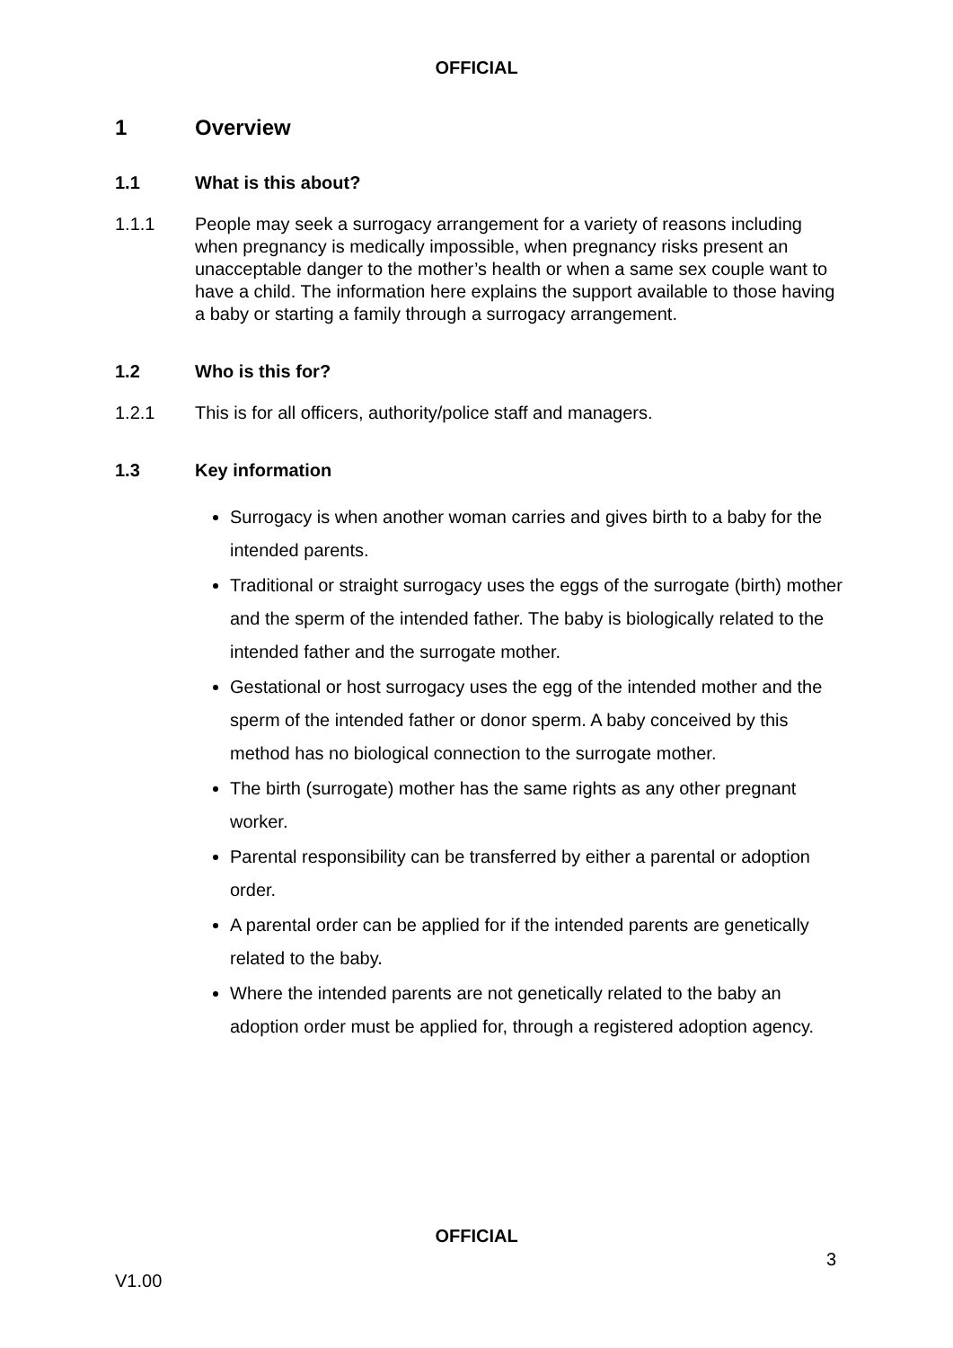OFFICIAL
1 Overview
1.1 What is this about?
1.1.1 People may seek a surrogacy arrangement for a variety of reasons including when pregnancy is medically impossible, when pregnancy risks present an unacceptable danger to the mother’s health or when a same sex couple want to have a child. The information here explains the support available to those having a baby or starting a family through a surrogacy arrangement.
1.2 Who is this for?
1.2.1 This is for all officers, authority/police staff and managers.
1.3 Key information
Surrogacy is when another woman carries and gives birth to a baby for the intended parents.
Traditional or straight surrogacy uses the eggs of the surrogate (birth) mother and the sperm of the intended father. The baby is biologically related to the intended father and the surrogate mother.
Gestational or host surrogacy uses the egg of the intended mother and the sperm of the intended father or donor sperm. A baby conceived by this method has no biological connection to the surrogate mother.
The birth (surrogate) mother has the same rights as any other pregnant worker.
Parental responsibility can be transferred by either a parental or adoption order.
A parental order can be applied for if the intended parents are genetically related to the baby.
Where the intended parents are not genetically related to the baby an adoption order must be applied for, through a registered adoption agency.
OFFICIAL
3
V1.00